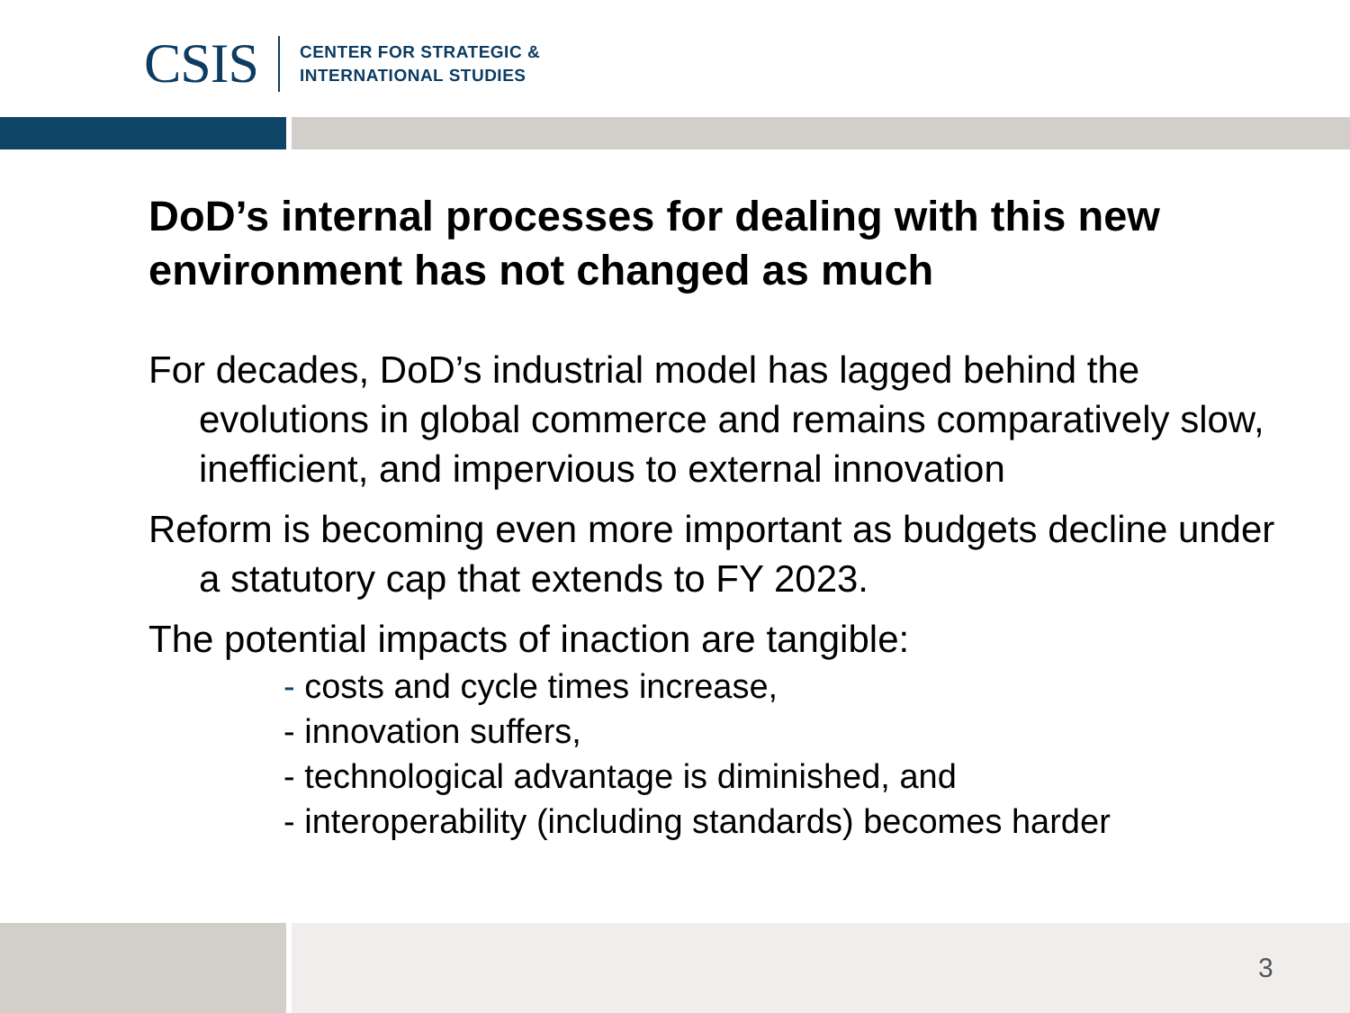CSIS
CENTER FOR STRATEGIC &
INTERNATIONAL STUDIES
DoD’s internal processes for dealing with this new environment has not changed as much
For decades, DoD’s industrial model has lagged behind the evolutions in global commerce and remains comparatively slow, inefficient, and impervious to external innovation
Reform is becoming even more important as budgets decline under a statutory cap that extends to FY 2023.
The potential impacts of inaction are tangible:
- costs and cycle times increase,
- innovation suffers,
- technological advantage is diminished, and
- interoperability (including standards) becomes harder
3